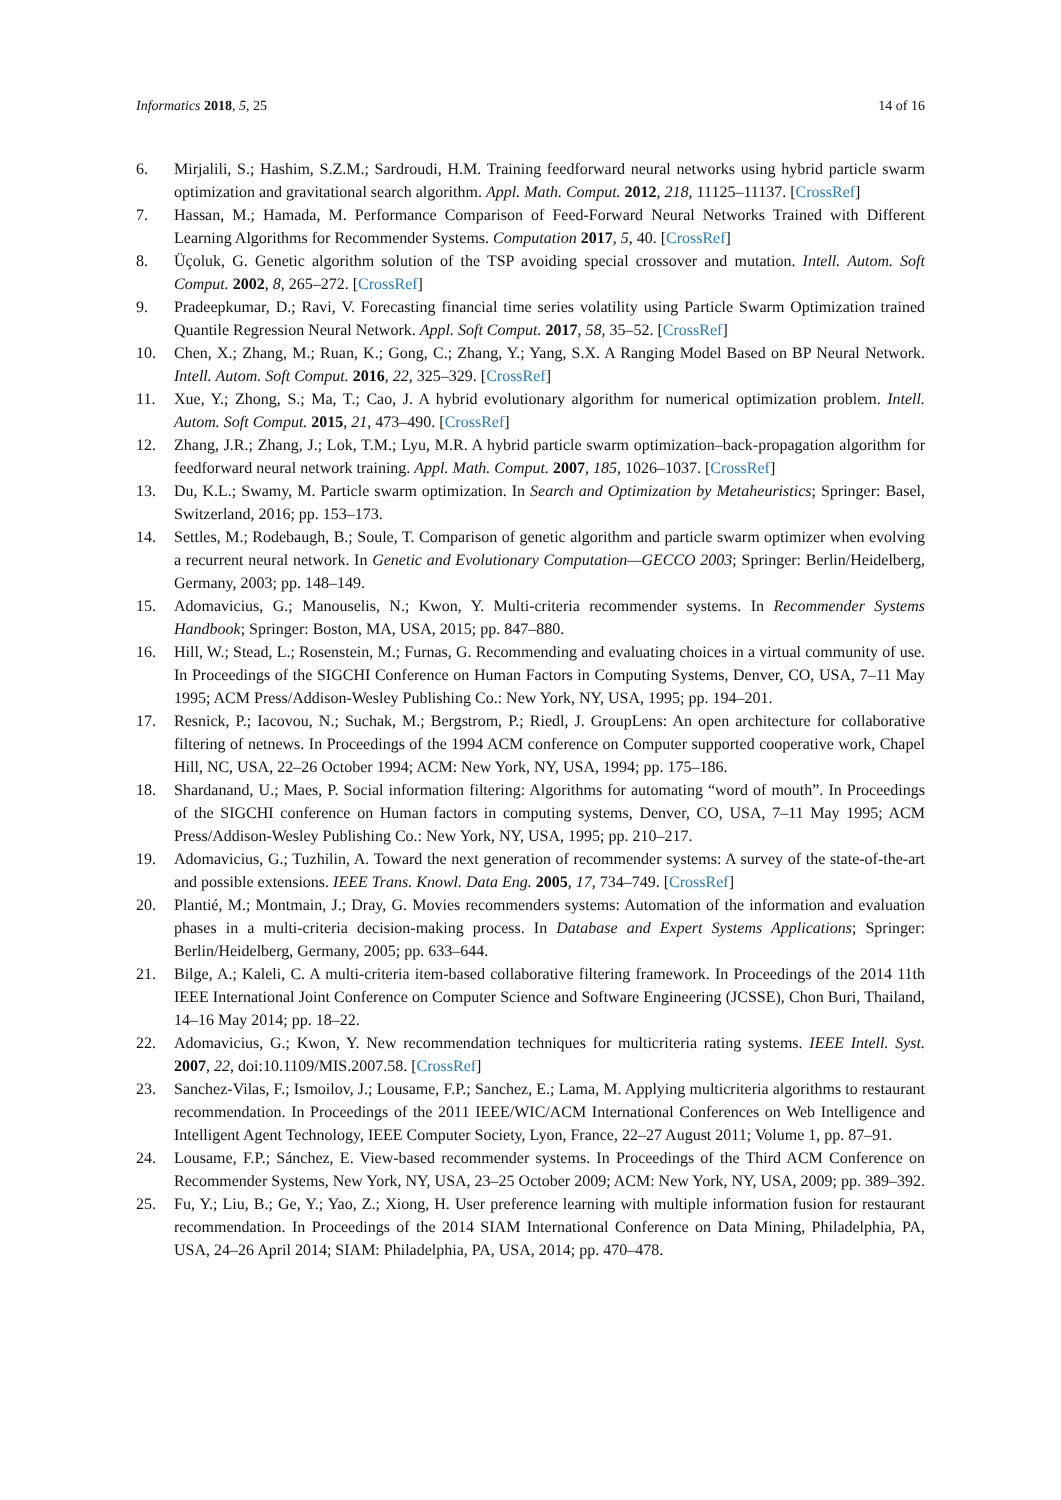Informatics 2018, 5, 25 14 of 16
6. Mirjalili, S.; Hashim, S.Z.M.; Sardroudi, H.M. Training feedforward neural networks using hybrid particle swarm optimization and gravitational search algorithm. Appl. Math. Comput. 2012, 218, 11125–11137. [CrossRef]
7. Hassan, M.; Hamada, M. Performance Comparison of Feed-Forward Neural Networks Trained with Different Learning Algorithms for Recommender Systems. Computation 2017, 5, 40. [CrossRef]
8. Üçoluk, G. Genetic algorithm solution of the TSP avoiding special crossover and mutation. Intell. Autom. Soft Comput. 2002, 8, 265–272. [CrossRef]
9. Pradeepkumar, D.; Ravi, V. Forecasting financial time series volatility using Particle Swarm Optimization trained Quantile Regression Neural Network. Appl. Soft Comput. 2017, 58, 35–52. [CrossRef]
10. Chen, X.; Zhang, M.; Ruan, K.; Gong, C.; Zhang, Y.; Yang, S.X. A Ranging Model Based on BP Neural Network. Intell. Autom. Soft Comput. 2016, 22, 325–329. [CrossRef]
11. Xue, Y.; Zhong, S.; Ma, T.; Cao, J. A hybrid evolutionary algorithm for numerical optimization problem. Intell. Autom. Soft Comput. 2015, 21, 473–490. [CrossRef]
12. Zhang, J.R.; Zhang, J.; Lok, T.M.; Lyu, M.R. A hybrid particle swarm optimization–back-propagation algorithm for feedforward neural network training. Appl. Math. Comput. 2007, 185, 1026–1037. [CrossRef]
13. Du, K.L.; Swamy, M. Particle swarm optimization. In Search and Optimization by Metaheuristics; Springer: Basel, Switzerland, 2016; pp. 153–173.
14. Settles, M.; Rodebaugh, B.; Soule, T. Comparison of genetic algorithm and particle swarm optimizer when evolving a recurrent neural network. In Genetic and Evolutionary Computation—GECCO 2003; Springer: Berlin/Heidelberg, Germany, 2003; pp. 148–149.
15. Adomavicius, G.; Manouselis, N.; Kwon, Y. Multi-criteria recommender systems. In Recommender Systems Handbook; Springer: Boston, MA, USA, 2015; pp. 847–880.
16. Hill, W.; Stead, L.; Rosenstein, M.; Furnas, G. Recommending and evaluating choices in a virtual community of use. In Proceedings of the SIGCHI Conference on Human Factors in Computing Systems, Denver, CO, USA, 7–11 May 1995; ACM Press/Addison-Wesley Publishing Co.: New York, NY, USA, 1995; pp. 194–201.
17. Resnick, P.; Iacovou, N.; Suchak, M.; Bergstrom, P.; Riedl, J. GroupLens: An open architecture for collaborative filtering of netnews. In Proceedings of the 1994 ACM conference on Computer supported cooperative work, Chapel Hill, NC, USA, 22–26 October 1994; ACM: New York, NY, USA, 1994; pp. 175–186.
18. Shardanand, U.; Maes, P. Social information filtering: Algorithms for automating “word of mouth”. In Proceedings of the SIGCHI conference on Human factors in computing systems, Denver, CO, USA, 7–11 May 1995; ACM Press/Addison-Wesley Publishing Co.: New York, NY, USA, 1995; pp. 210–217.
19. Adomavicius, G.; Tuzhilin, A. Toward the next generation of recommender systems: A survey of the state-of-the-art and possible extensions. IEEE Trans. Knowl. Data Eng. 2005, 17, 734–749. [CrossRef]
20. Plantié, M.; Montmain, J.; Dray, G. Movies recommenders systems: Automation of the information and evaluation phases in a multi-criteria decision-making process. In Database and Expert Systems Applications; Springer: Berlin/Heidelberg, Germany, 2005; pp. 633–644.
21. Bilge, A.; Kaleli, C. A multi-criteria item-based collaborative filtering framework. In Proceedings of the 2014 11th IEEE International Joint Conference on Computer Science and Software Engineering (JCSSE), Chon Buri, Thailand, 14–16 May 2014; pp. 18–22.
22. Adomavicius, G.; Kwon, Y. New recommendation techniques for multicriteria rating systems. IEEE Intell. Syst. 2007, 22, doi:10.1109/MIS.2007.58. [CrossRef]
23. Sanchez-Vilas, F.; Ismoilov, J.; Lousame, F.P.; Sanchez, E.; Lama, M. Applying multicriteria algorithms to restaurant recommendation. In Proceedings of the 2011 IEEE/WIC/ACM International Conferences on Web Intelligence and Intelligent Agent Technology, IEEE Computer Society, Lyon, France, 22–27 August 2011; Volume 1, pp. 87–91.
24. Lousame, F.P.; Sánchez, E. View-based recommender systems. In Proceedings of the Third ACM Conference on Recommender Systems, New York, NY, USA, 23–25 October 2009; ACM: New York, NY, USA, 2009; pp. 389–392.
25. Fu, Y.; Liu, B.; Ge, Y.; Yao, Z.; Xiong, H. User preference learning with multiple information fusion for restaurant recommendation. In Proceedings of the 2014 SIAM International Conference on Data Mining, Philadelphia, PA, USA, 24–26 April 2014; SIAM: Philadelphia, PA, USA, 2014; pp. 470–478.